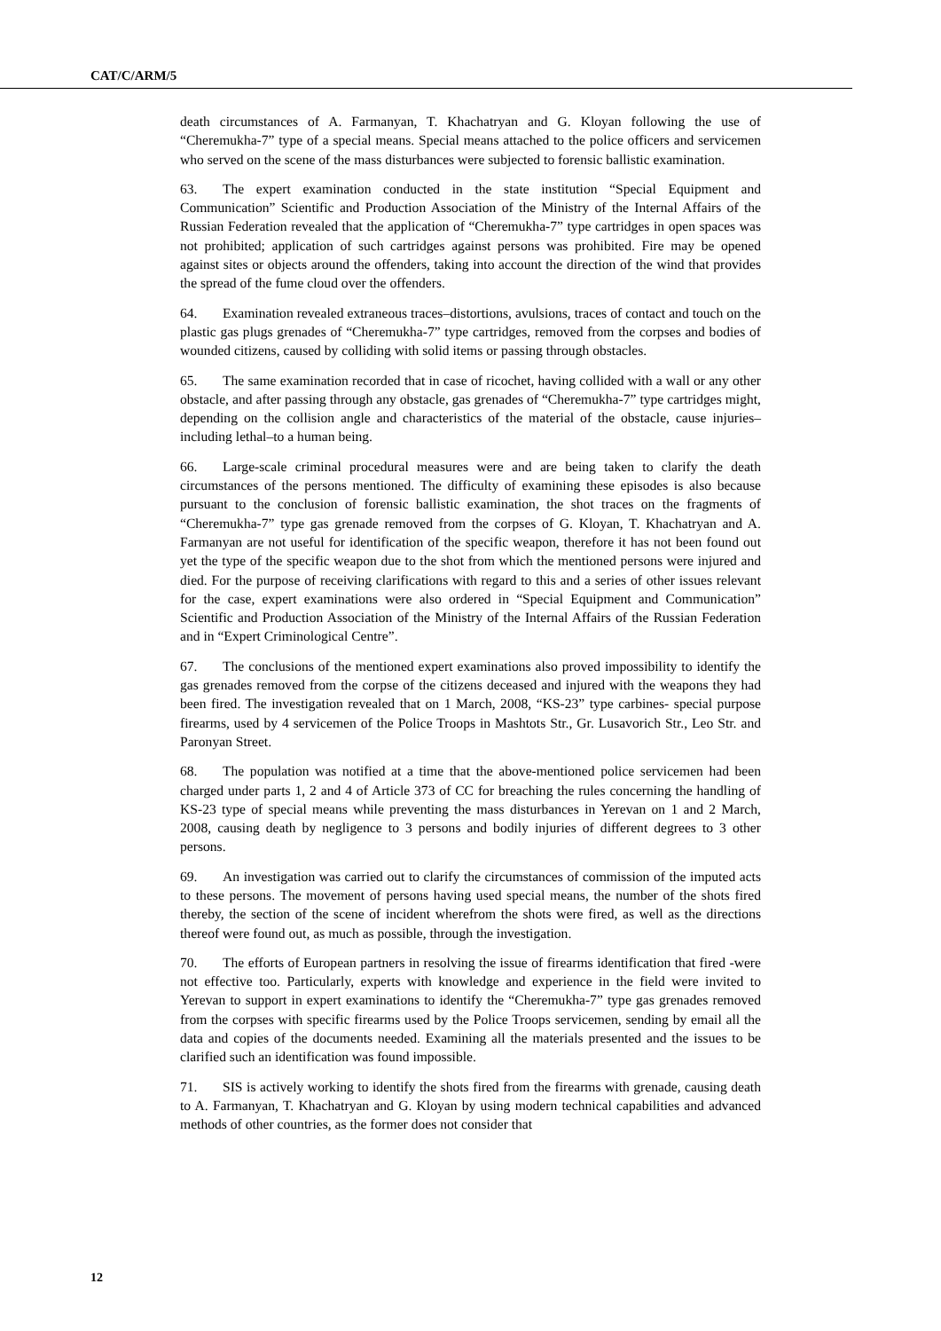CAT/C/ARM/5
death circumstances of A. Farmanyan, T. Khachatryan and G. Kloyan following the use of “Cheremukha-7” type of a special means. Special means attached to the police officers and servicemen who served on the scene of the mass disturbances were subjected to forensic ballistic examination.
63. The expert examination conducted in the state institution “Special Equipment and Communication” Scientific and Production Association of the Ministry of the Internal Affairs of the Russian Federation revealed that the application of “Cheremukha-7” type cartridges in open spaces was not prohibited; application of such cartridges against persons was prohibited. Fire may be opened against sites or objects around the offenders, taking into account the direction of the wind that provides the spread of the fume cloud over the offenders.
64. Examination revealed extraneous traces‒distortions, avulsions, traces of contact and touch on the plastic gas plugs grenades of “Cheremukha-7” type cartridges, removed from the corpses and bodies of wounded citizens, caused by colliding with solid items or passing through obstacles.
65. The same examination recorded that in case of ricochet, having collided with a wall or any other obstacle, and after passing through any obstacle, gas grenades of “Cheremukha-7” type cartridges might, depending on the collision angle and characteristics of the material of the obstacle, cause injuries‒including lethal‒to a human being.
66. Large-scale criminal procedural measures were and are being taken to clarify the death circumstances of the persons mentioned. The difficulty of examining these episodes is also because pursuant to the conclusion of forensic ballistic examination, the shot traces on the fragments of “Cheremukha-7” type gas grenade removed from the corpses of G. Kloyan, T. Khachatryan and A. Farmanyan are not useful for identification of the specific weapon, therefore it has not been found out yet the type of the specific weapon due to the shot from which the mentioned persons were injured and died. For the purpose of receiving clarifications with regard to this and a series of other issues relevant for the case, expert examinations were also ordered in “Special Equipment and Communication” Scientific and Production Association of the Ministry of the Internal Affairs of the Russian Federation and in “Expert Criminological Centre”.
67. The conclusions of the mentioned expert examinations also proved impossibility to identify the gas grenades removed from the corpse of the citizens deceased and injured with the weapons they had been fired. The investigation revealed that on 1 March, 2008, “KS-23” type carbines- special purpose firearms, used by 4 servicemen of the Police Troops in Mashtots Str., Gr. Lusavorich Str., Leo Str. and Paronyan Street.
68. The population was notified at a time that the above-mentioned police servicemen had been charged under parts 1, 2 and 4 of Article 373 of CC for breaching the rules concerning the handling of KS-23 type of special means while preventing the mass disturbances in Yerevan on 1 and 2 March, 2008, causing death by negligence to 3 persons and bodily injuries of different degrees to 3 other persons.
69. An investigation was carried out to clarify the circumstances of commission of the imputed acts to these persons. The movement of persons having used special means, the number of the shots fired thereby, the section of the scene of incident wherefrom the shots were fired, as well as the directions thereof were found out, as much as possible, through the investigation.
70. The efforts of European partners in resolving the issue of firearms identification that fired -were not effective too. Particularly, experts with knowledge and experience in the field were invited to Yerevan to support in expert examinations to identify the “Cheremukha-7” type gas grenades removed from the corpses with specific firearms used by the Police Troops servicemen, sending by email all the data and copies of the documents needed. Examining all the materials presented and the issues to be clarified such an identification was found impossible.
71. SIS is actively working to identify the shots fired from the firearms with grenade, causing death to A. Farmanyan, T. Khachatryan and G. Kloyan by using modern technical capabilities and advanced methods of other countries, as the former does not consider that
12